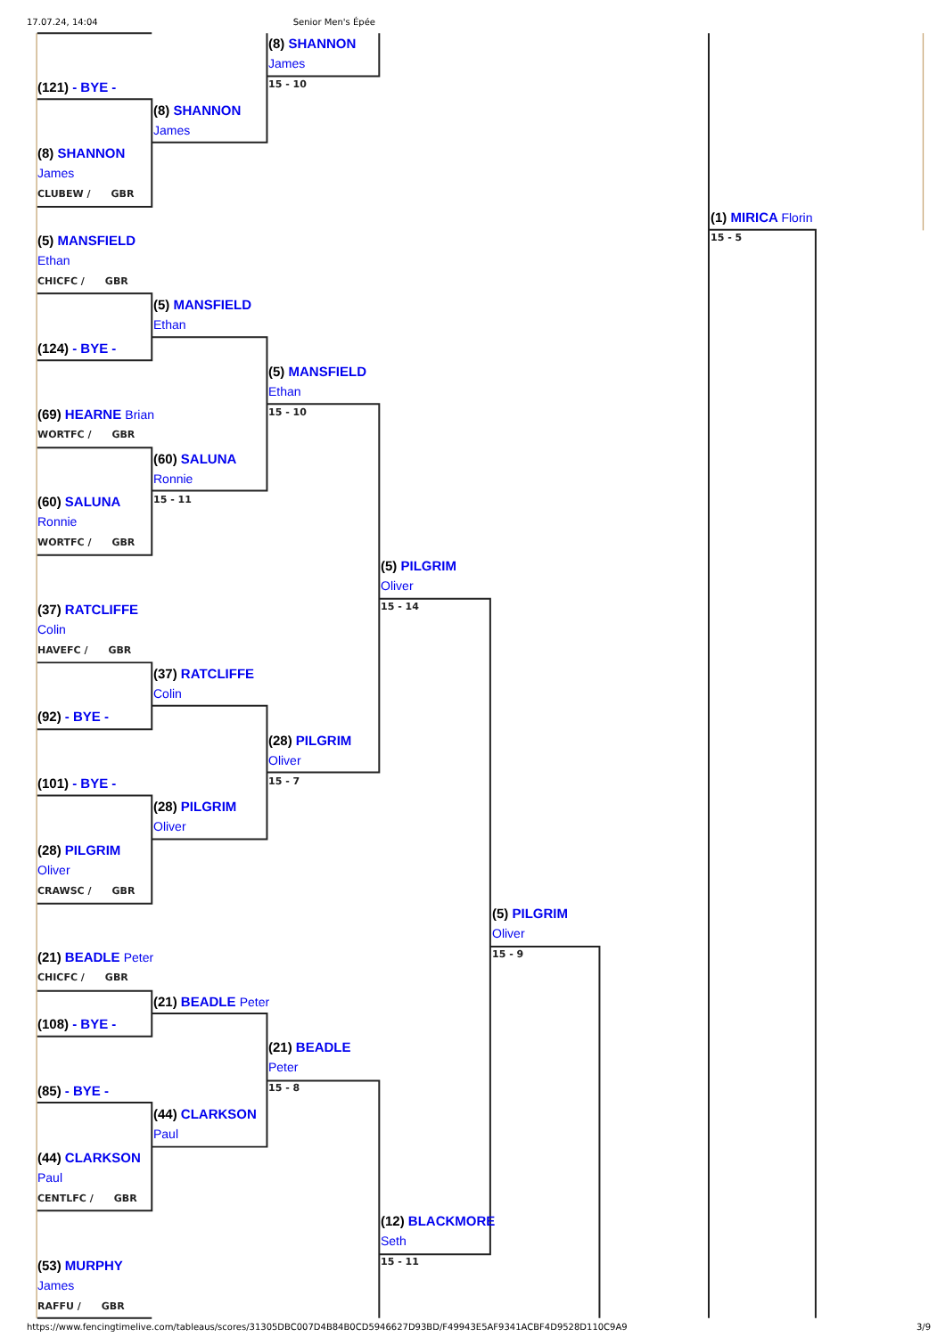17.07.24, 14:04 Senior Men's Épée
(121) - BYE -
(8) SHANNON
James
CLUBEW / GBR
(5) MANSFIELD
Ethan
CHICFC / GBR
(124) - BYE -
(69) HEARNE Brian
WORTFC / GBR
(60) SALUNA
Ronnie
WORTFC / GBR
(37) RATCLIFFE
Colin
HAVEFC / GBR
(92) - BYE -
(101) - BYE -
(28) PILGRIM
Oliver
CRAWSC / GBR
(21) BEADLE Peter
CHICFC / GBR
(108) - BYE -
(85) - BYE -
(44) CLARKSON
Paul
CENTLFC / GBR
(53) MURPHY
James
RAFFU / GBR
(8) SHANNON
James
(5) MANSFIELD
Ethan
(60) SALUNA
Ronnie
15 - 11
(37) RATCLIFFE
Colin
(28) PILGRIM
Oliver
(21) BEADLE Peter
(44) CLARKSON
Paul
(8) SHANNON
James
15 - 10
(5) MANSFIELD
Ethan
15 - 10
(28) PILGRIM
Oliver
15 - 7
(21) BEADLE
Peter
15 - 8
(5) PILGRIM
Oliver
15 - 14
(12) BLACKMORE
Seth
15 - 11
(5) PILGRIM
Oliver
15 - 9
(1) MIRICA Florin
15 - 5
https://www.fencingtimelive.com/tableaus/scores/31305DBC007D4B84B0CD5946627D93BD/F49943E5AF9341ACBF4D9528D110C9A9 3/9